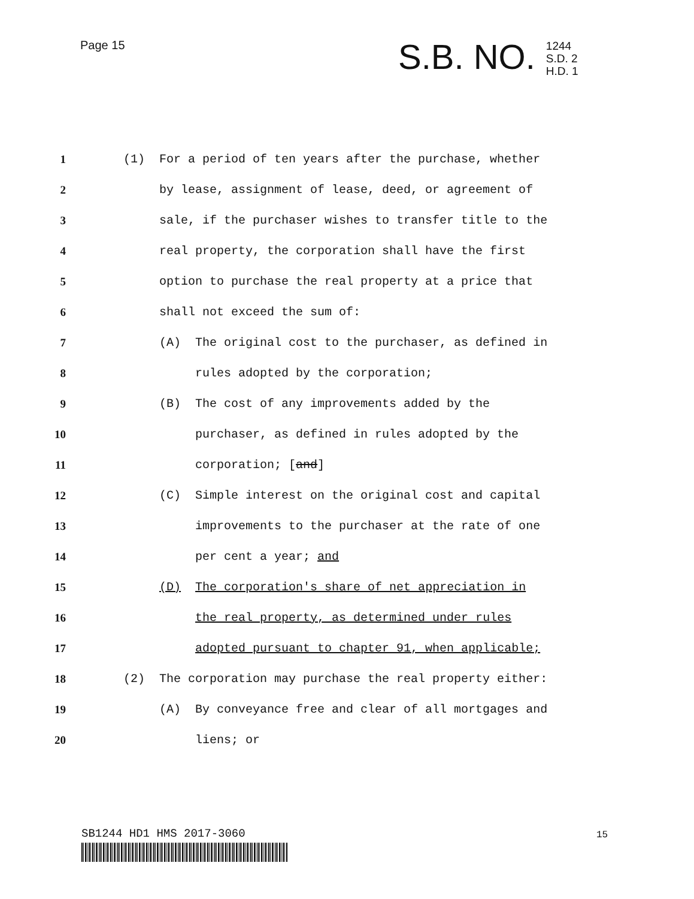Page 15
S.B. NO.
1244
S.D. 2
H.D. 1
1
(1) For a period of ten years after the purchase, whether
2
by lease, assignment of lease, deed, or agreement of
3
sale, if the purchaser wishes to transfer title to the
4
real property, the corporation shall have the first
5
option to purchase the real property at a price that
6
shall not exceed the sum of:
7
(A) The original cost to the purchaser, as defined in
8
rules adopted by the corporation;
9
(B) The cost of any improvements added by the
10
purchaser, as defined in rules adopted by the
11
corporation; [and]
12
(C) Simple interest on the original cost and capital
13
improvements to the purchaser at the rate of one
14
per cent a year; and
15
(D) The corporation's share of net appreciation in
16
the real property, as determined under rules
17
adopted pursuant to chapter 91, when applicable;
18
(2) The corporation may purchase the real property either:
19
(A) By conveyance free and clear of all mortgages and
20
liens; or
SB1244 HD1 HMS 2017-3060 15